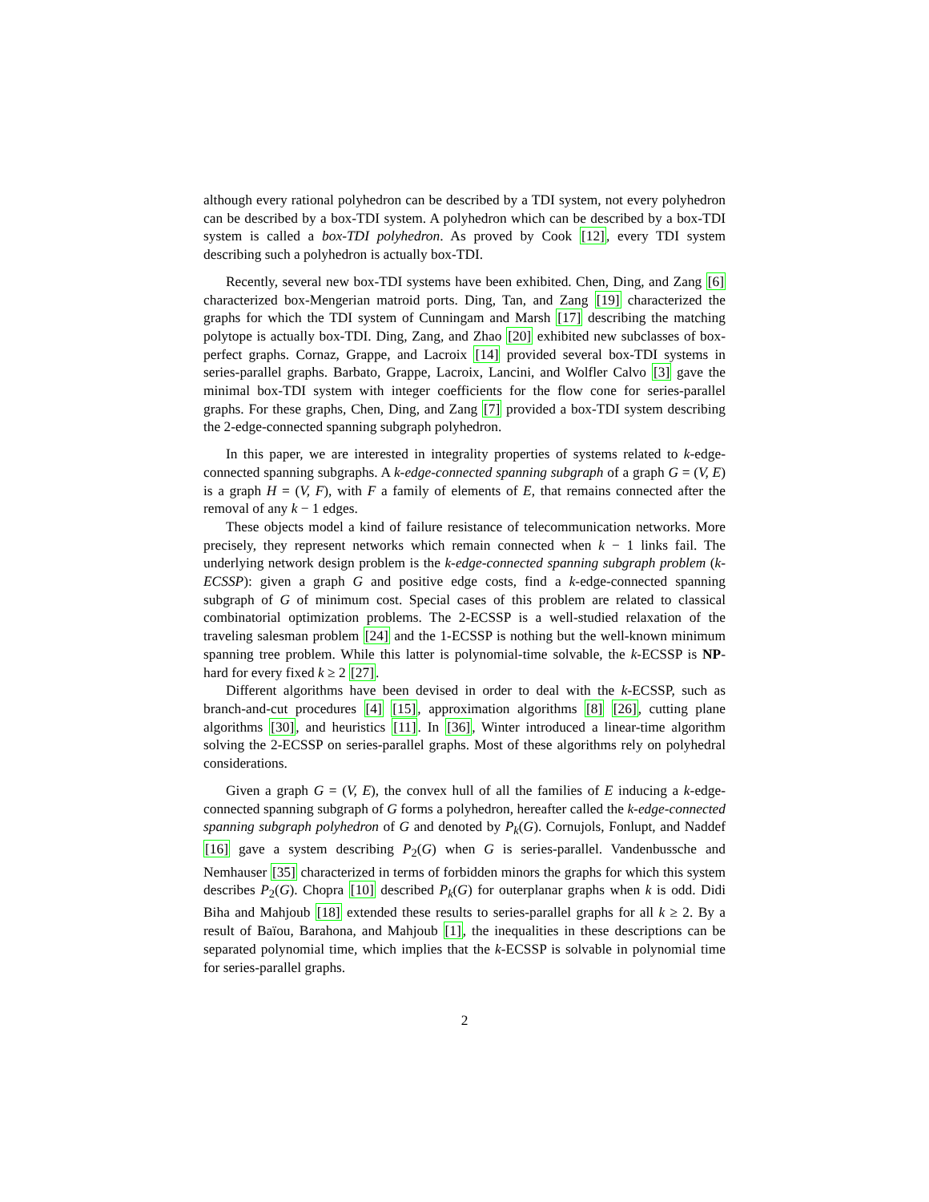although every rational polyhedron can be described by a TDI system, not every polyhedron can be described by a box-TDI system. A polyhedron which can be described by a box-TDI system is called a box-TDI polyhedron. As proved by Cook [12], every TDI system describing such a polyhedron is actually box-TDI.
Recently, several new box-TDI systems have been exhibited. Chen, Ding, and Zang [6] characterized box-Mengerian matroid ports. Ding, Tan, and Zang [19] characterized the graphs for which the TDI system of Cunningam and Marsh [17] describing the matching polytope is actually box-TDI. Ding, Zang, and Zhao [20] exhibited new subclasses of box-perfect graphs. Cornaz, Grappe, and Lacroix [14] provided several box-TDI systems in series-parallel graphs. Barbato, Grappe, Lacroix, Lancini, and Wolfler Calvo [3] gave the minimal box-TDI system with integer coefficients for the flow cone for series-parallel graphs. For these graphs, Chen, Ding, and Zang [7] provided a box-TDI system describing the 2-edge-connected spanning subgraph polyhedron.
In this paper, we are interested in integrality properties of systems related to k-edge-connected spanning subgraphs. A k-edge-connected spanning subgraph of a graph G = (V, E) is a graph H = (V, F), with F a family of elements of E, that remains connected after the removal of any k − 1 edges.
These objects model a kind of failure resistance of telecommunication networks. More precisely, they represent networks which remain connected when k − 1 links fail. The underlying network design problem is the k-edge-connected spanning subgraph problem (k-ECSSP): given a graph G and positive edge costs, find a k-edge-connected spanning subgraph of G of minimum cost. Special cases of this problem are related to classical combinatorial optimization problems. The 2-ECSSP is a well-studied relaxation of the traveling salesman problem [24] and the 1-ECSSP is nothing but the well-known minimum spanning tree problem. While this latter is polynomial-time solvable, the k-ECSSP is NP-hard for every fixed k ≥ 2 [27].
Different algorithms have been devised in order to deal with the k-ECSSP, such as branch-and-cut procedures [4] [15], approximation algorithms [8] [26], cutting plane algorithms [30], and heuristics [11]. In [36], Winter introduced a linear-time algorithm solving the 2-ECSSP on series-parallel graphs. Most of these algorithms rely on polyhedral considerations.
Given a graph G = (V, E), the convex hull of all the families of E inducing a k-edge-connected spanning subgraph of G forms a polyhedron, hereafter called the k-edge-connected spanning subgraph polyhedron of G and denoted by P<sub>k</sub>(G). Cornujols, Fonlupt, and Naddef [16] gave a system describing P<sub>2</sub>(G) when G is series-parallel. Vandenbussche and Nemhauser [35] characterized in terms of forbidden minors the graphs for which this system describes P<sub>2</sub>(G). Chopra [10] described P<sub>k</sub>(G) for outerplanar graphs when k is odd. Didi Biha and Mahjoub [18] extended these results to series-parallel graphs for all k ≥ 2. By a result of Baïou, Barahona, and Mahjoub [1], the inequalities in these descriptions can be separated polynomial time, which implies that the k-ECSSP is solvable in polynomial time for series-parallel graphs.
2